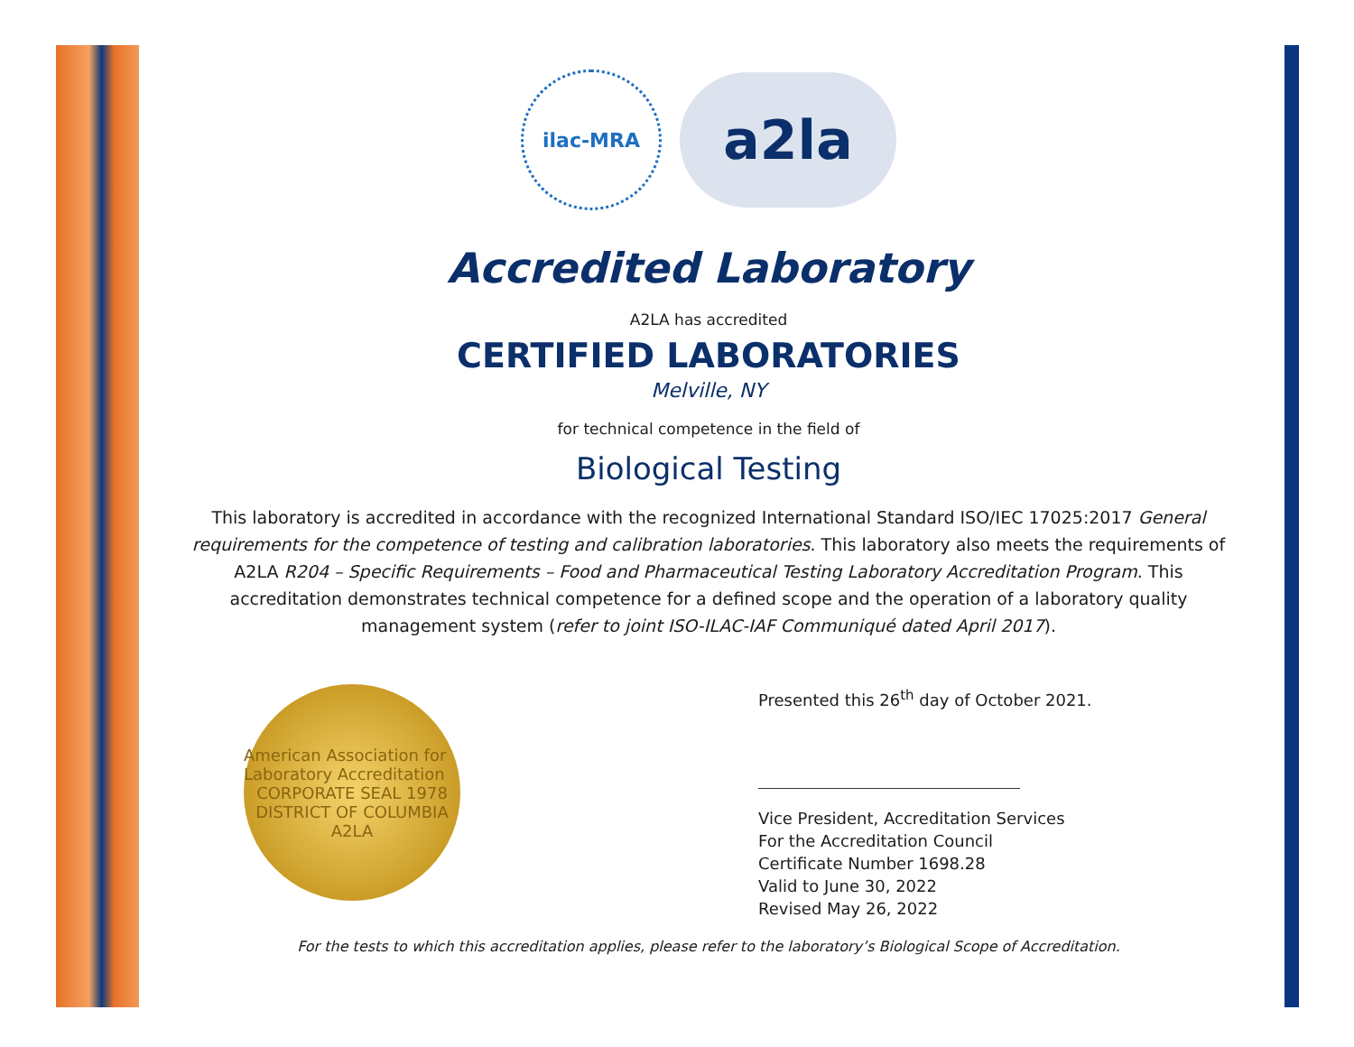ilac-MRA
a2la
Accredited Laboratory
A2LA has accredited
CERTIFIED LABORATORIES
Melville, NY
for technical competence in the field of
Biological Testing
This laboratory is accredited in accordance with the recognized International Standard ISO/IEC 17025:2017 General requirements for the competence of testing and calibration laboratories. This laboratory also meets the requirements of A2LA R204 – Specific Requirements – Food and Pharmaceutical Testing Laboratory Accreditation Program. This accreditation demonstrates technical competence for a defined scope and the operation of a laboratory quality management system (refer to joint ISO-ILAC-IAF Communiqué dated April 2017).
American Association for Laboratory Accreditation
CORPORATE SEAL 1978
DISTRICT OF COLUMBIA
A2LA
Presented this 26<sup>th</sup> day of October 2021.
Vice President, Accreditation Services
For the Accreditation Council
Certificate Number 1698.28
Valid to June 30, 2022
Revised May 26, 2022
For the tests to which this accreditation applies, please refer to the laboratory’s Biological Scope of Accreditation.